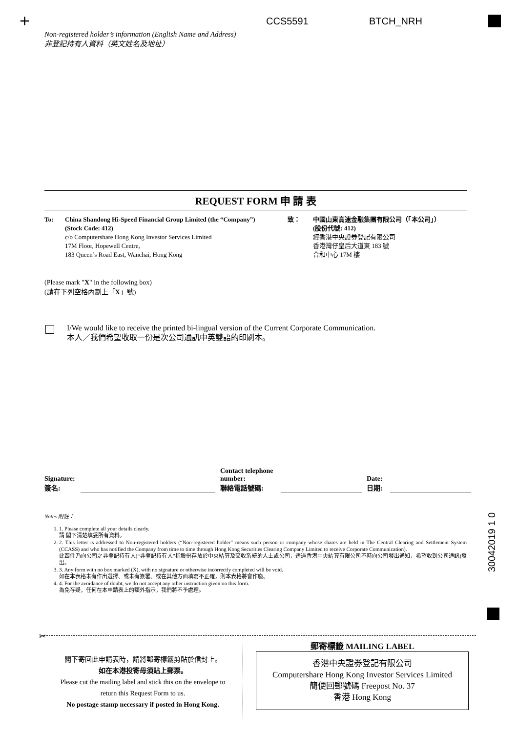+ CCS5591 BTCH_NRH
Non-registered holder’s information (English Name and Address)
非登記持有人資料（英文姓名及地址）
REQUEST FORM 申 請 表
To: China Shandong Hi-Speed Financial Group Limited (the “Company”)
(Stock Code: 412)
c/o Computershare Hong Kong Investor Services Limited
17M Floor, Hopewell Centre,
183 Queen’s Road East, Wanchai, Hong Kong
致： 中國山東高速金融集團有限公司（「本公司」）
(股份代號: 412)
經香港中央證券登記有限公司
香港灣仔皇后大道東 183 號
合和中心 17M 樓
(Please mark "X" in the following box)
(請在下列空格內劃上「X」號)
I/We would like to receive the printed bi-lingual version of the Current Corporate Communication.
本人／我們希望收取一份是次公司通訊中英雙語的印刷本。
Signature:
簽名:
Contact telephone number:
聯絡電話號碼:
Date:
日期:
Notes 附註：
1. 1. Please complete all your details clearly.
請 閣下清楚填妥所有資料。
2. 2. This letter is addressed to Non-registered holders (“Non-registered holder” means such person or company whose shares are held in The Central Clearing and Settlement System (CCASS) and who has notified the Company from time to time through Hong Kong Securities Clearing Company Limited to receive Corporate Communication).
此函件乃向公司之非登記持有人(“非登記持有人”指股份存放於中央結算及交收系統的人士或公司，透過香港中央結算有限公司不時向公司發出通知，希望收到公司通訊)發出。
3. 3. Any form with no box marked (X), with no signature or otherwise incorrectly completed will be void.
如在本表格未有作出選擇、或未有簽署、或在其他方面填寫不正確，則本表格將會作廢。
4. 4. For the avoidance of doubt, we do not accept any other instruction given on this form.
為免存疑，任何在本申請表上的額外指示，我們將不予處理。
30042019 1 0
✂
閣下寄回此申請表時，請將郵寄標籤剪貼於信封上。
如在本港投寄毋須貼上郵票。
Please cut the mailing label and stick this on the envelope to return this Request Form to us.
No postage stamp necessary if posted in Hong Kong.
郵寄標籤 MAILING LABEL
香港中央證券登記有限公司
Computershare Hong Kong Investor Services Limited
簡便回郵號碼 Freepost No. 37
香港 Hong Kong